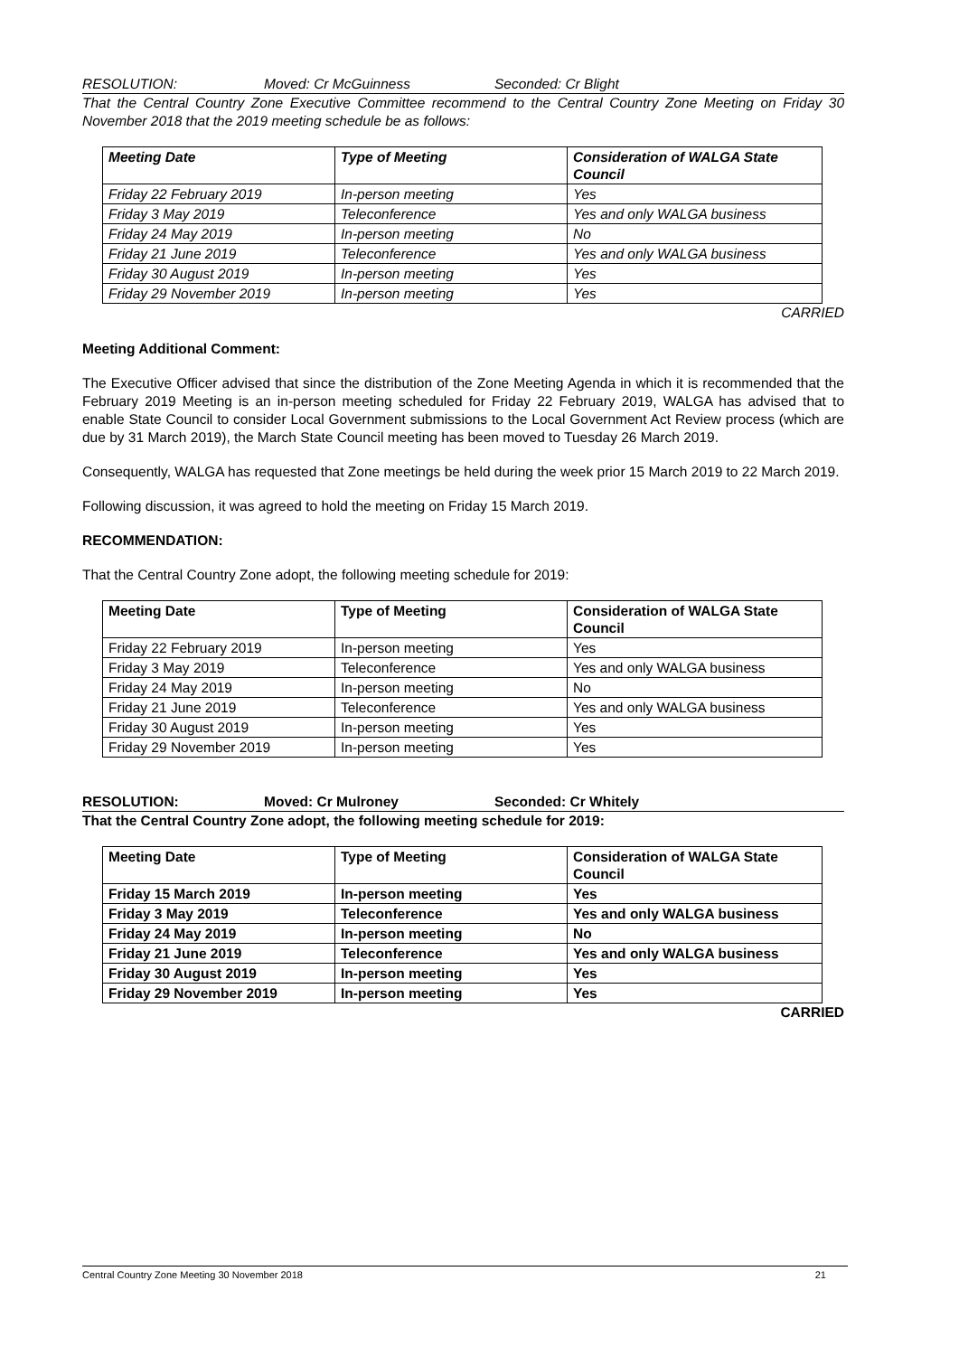RESOLUTION: Moved: Cr McGuinness Seconded: Cr Blight
That the Central Country Zone Executive Committee recommend to the Central Country Zone Meeting on Friday 30 November 2018 that the 2019 meeting schedule be as follows:
| Meeting Date | Type of Meeting | Consideration of WALGA State Council |
| --- | --- | --- |
| Friday 22 February 2019 | In-person meeting | Yes |
| Friday 3 May 2019 | Teleconference | Yes and only WALGA business |
| Friday 24 May 2019 | In-person meeting | No |
| Friday 21 June 2019 | Teleconference | Yes and only WALGA business |
| Friday 30 August 2019 | In-person meeting | Yes |
| Friday 29 November 2019 | In-person meeting | Yes |
CARRIED
Meeting Additional Comment:
The Executive Officer advised that since the distribution of the Zone Meeting Agenda in which it is recommended that the February 2019 Meeting is an in-person meeting scheduled for Friday 22 February 2019, WALGA has advised that to enable State Council to consider Local Government submissions to the Local Government Act Review process (which are due by 31 March 2019), the March State Council meeting has been moved to Tuesday 26 March 2019.
Consequently, WALGA has requested that Zone meetings be held during the week prior 15 March 2019 to 22 March 2019.
Following discussion, it was agreed to hold the meeting on Friday 15 March 2019.
RECOMMENDATION:
That the Central Country Zone adopt, the following meeting schedule for 2019:
| Meeting Date | Type of Meeting | Consideration of WALGA State Council |
| --- | --- | --- |
| Friday 22 February 2019 | In-person meeting | Yes |
| Friday 3 May 2019 | Teleconference | Yes and only WALGA business |
| Friday 24 May 2019 | In-person meeting | No |
| Friday 21 June 2019 | Teleconference | Yes and only WALGA business |
| Friday 30 August 2019 | In-person meeting | Yes |
| Friday 29 November 2019 | In-person meeting | Yes |
RESOLUTION: Moved: Cr Mulroney Seconded: Cr Whitely
That the Central Country Zone adopt, the following meeting schedule for 2019:
| Meeting Date | Type of Meeting | Consideration of WALGA State Council |
| --- | --- | --- |
| Friday 15 March 2019 | In-person meeting | Yes |
| Friday 3 May 2019 | Teleconference | Yes and only WALGA business |
| Friday 24 May 2019 | In-person meeting | No |
| Friday 21 June 2019 | Teleconference | Yes and only WALGA business |
| Friday 30 August 2019 | In-person meeting | Yes |
| Friday 29 November 2019 | In-person meeting | Yes |
CARRIED
Central Country Zone Meeting 30 November 2018 21